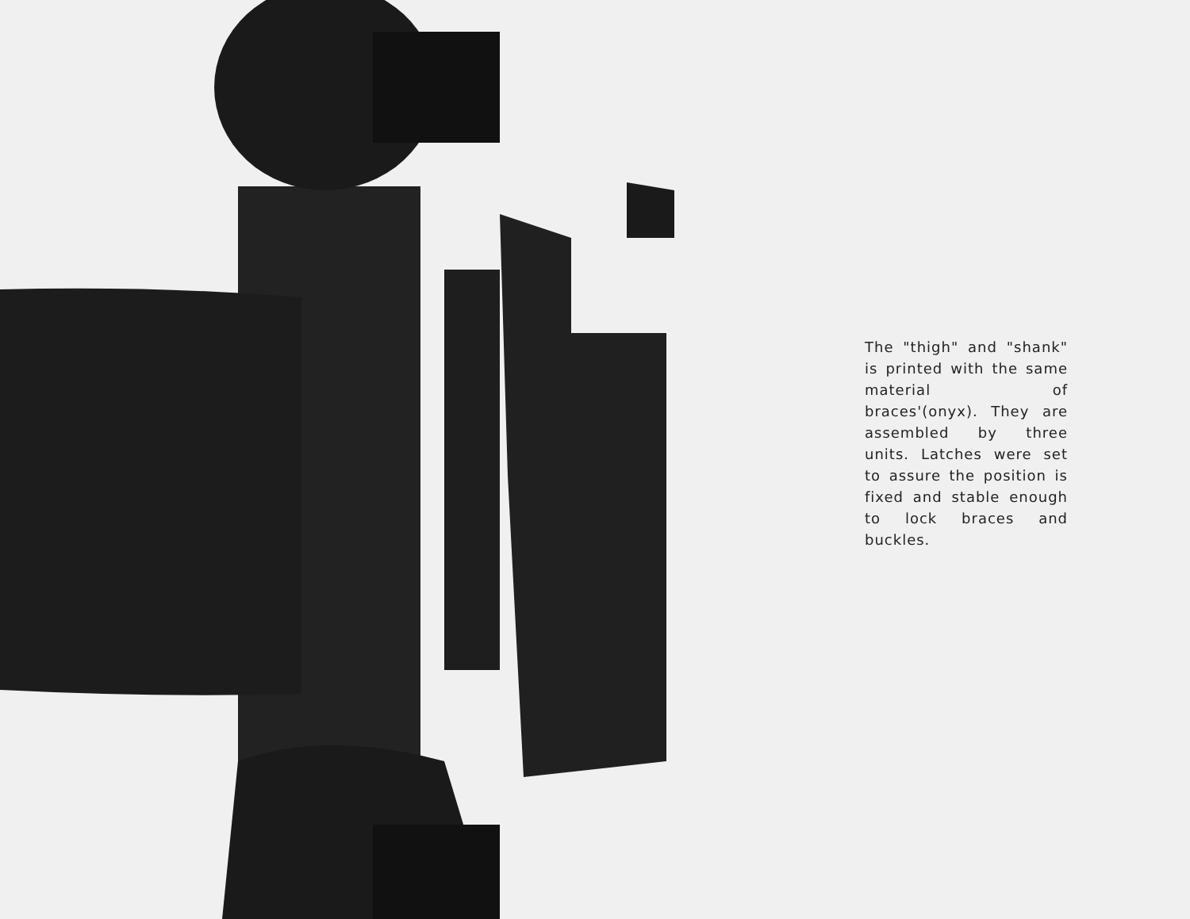The "thigh" and "shank" is printed with the same material of braces'(onyx). They are assembled by three units. Latches were set to assure the position is fixed and stable enough to lock braces and buckles.